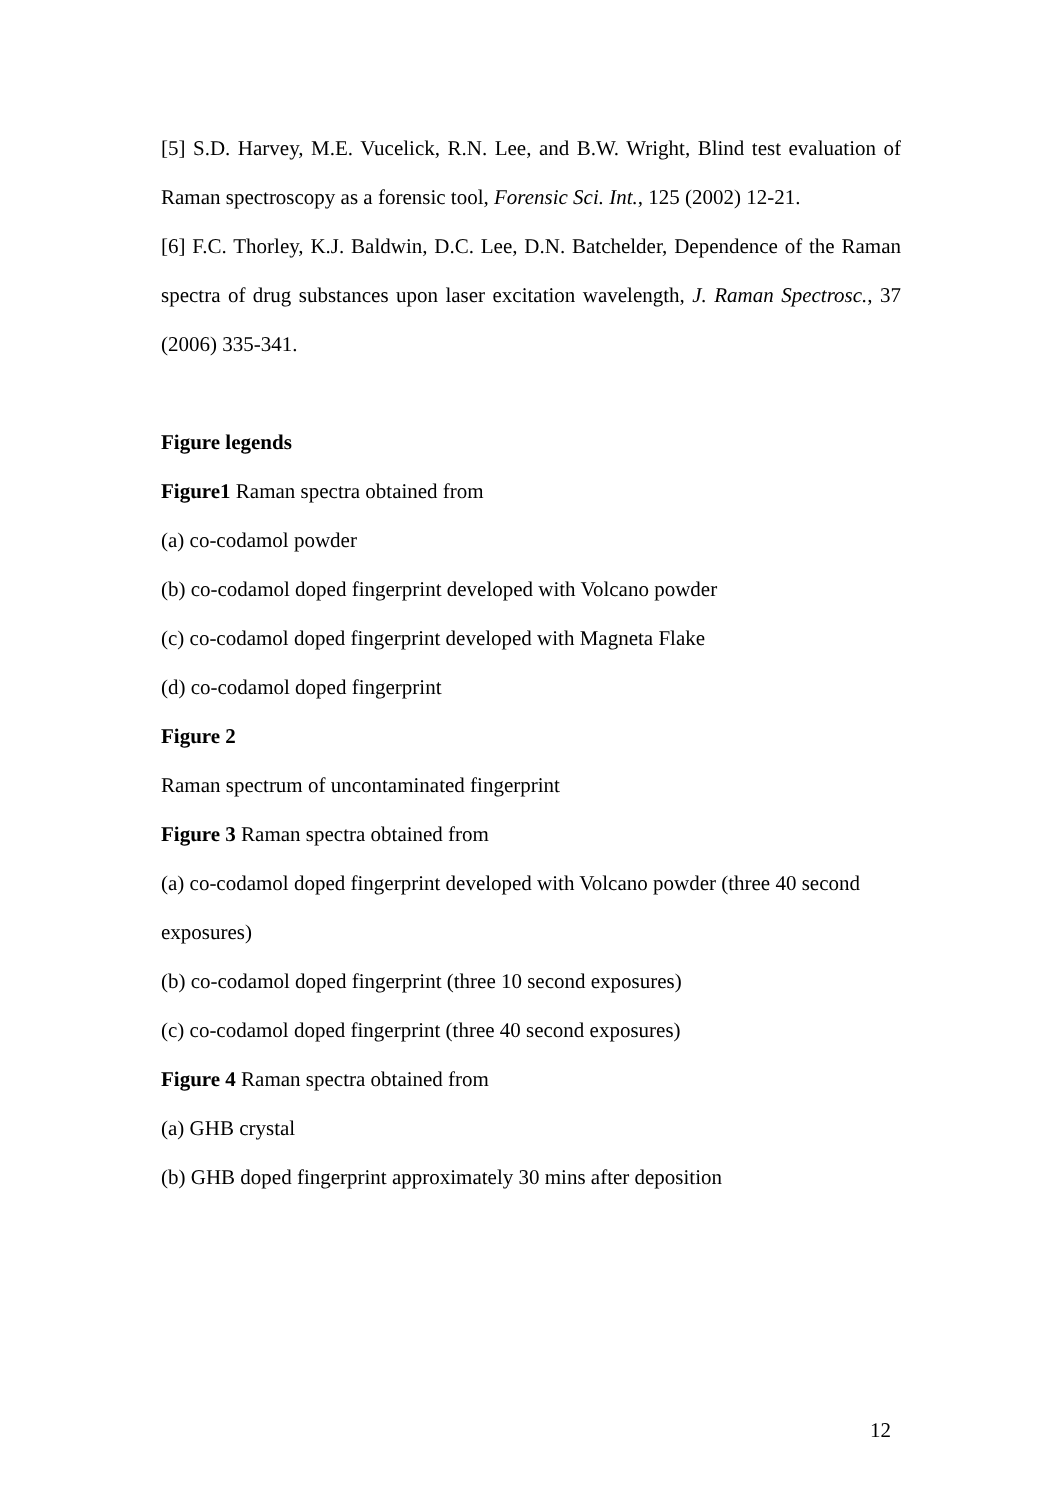[5] S.D. Harvey, M.E. Vucelick, R.N. Lee, and B.W. Wright, Blind test evaluation of Raman spectroscopy as a forensic tool, Forensic Sci. Int., 125 (2002) 12-21.
[6] F.C. Thorley, K.J. Baldwin, D.C. Lee, D.N. Batchelder, Dependence of the Raman spectra of drug substances upon laser excitation wavelength, J. Raman Spectrosc., 37 (2006) 335-341.
Figure legends
Figure1 Raman spectra obtained from
(a) co-codamol powder
(b) co-codamol doped fingerprint developed with Volcano powder
(c) co-codamol doped fingerprint developed with Magneta Flake
(d) co-codamol doped fingerprint
Figure 2
Raman spectrum of uncontaminated fingerprint
Figure 3 Raman spectra obtained from
(a) co-codamol doped fingerprint developed with Volcano powder (three 40 second exposures)
(b) co-codamol doped fingerprint (three 10 second exposures)
(c) co-codamol doped fingerprint (three 40 second exposures)
Figure 4 Raman spectra obtained from
(a) GHB crystal
(b) GHB doped fingerprint approximately 30 mins after deposition
12